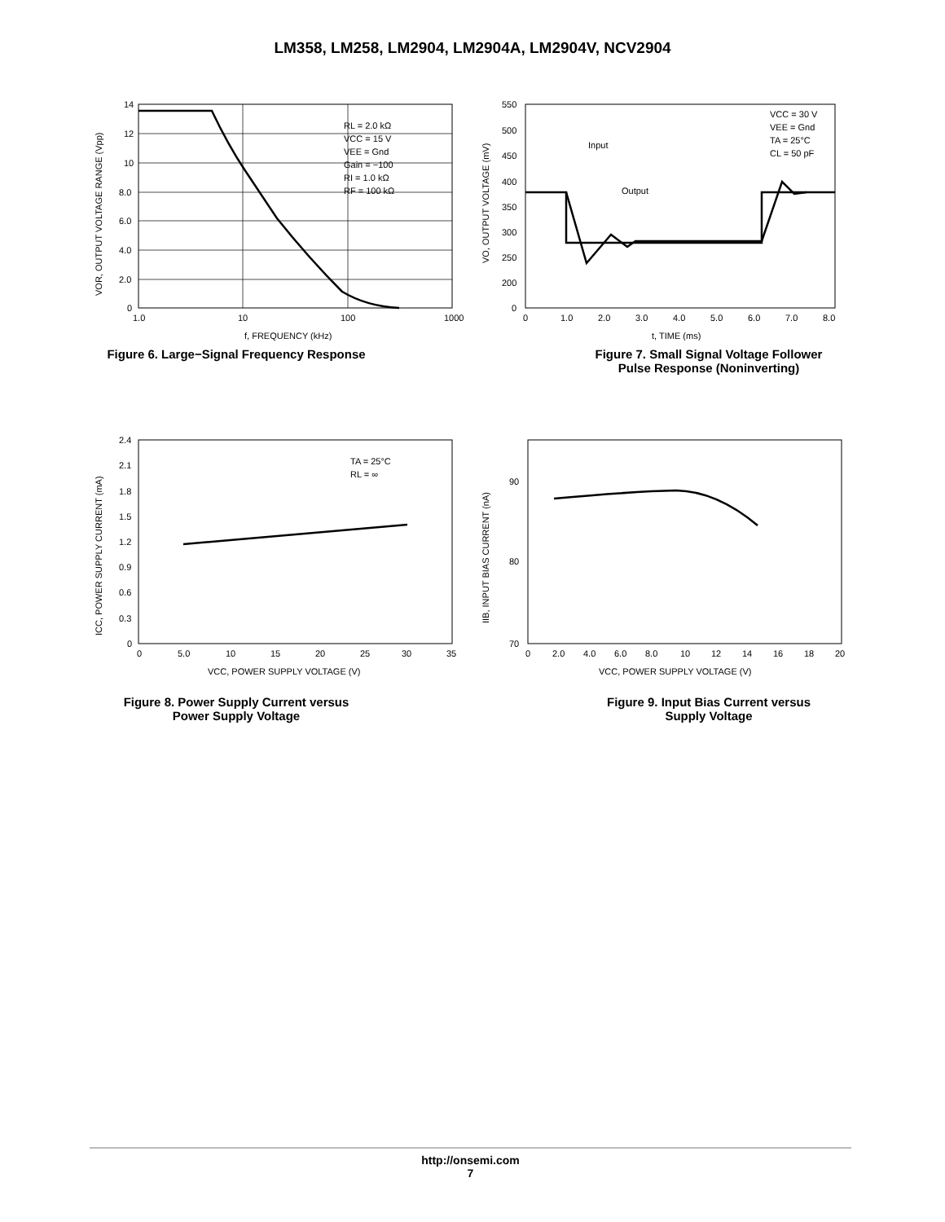LM358, LM258, LM2904, LM2904A, LM2904V, NCV2904
RL = 2.0 kΩ
VCC = 15 V
VEE = Gnd
Gain = −100
RI = 1.0 kΩ
RF = 100 kΩ
14
12
10
8.0
6.0
4.0
2.0
0
1.0
10
100
1000
f, FREQUENCY (kHz)
VOR, OUTPUT VOLTAGE RANGE (Vpp)
Figure 6. Large−Signal Frequency Response
Input
Output
VCC = 30 V
VEE = Gnd
TA = 25°C
CL = 50 pF
550
500
450
400
350
300
250
200
0
0
1.0
2.0
3.0
4.0
5.0
6.0
7.0
8.0
t, TIME (ms)
VO, OUTPUT VOLTAGE (mV)
Figure 7. Small Signal Voltage Follower
Pulse Response (Noninverting)
TA = 25°C
RL = ∞
2.4
2.1
1.8
1.5
1.2
0.9
0.6
0.3
0
0
5.0
10
15
20
25
30
35
VCC, POWER SUPPLY VOLTAGE (V)
ICC, POWER SUPPLY CURRENT (mA)
Figure 8. Power Supply Current versus
Power Supply Voltage
90
80
70
0
2.0
4.0
6.0
8.0
10
12
14
16
18
20
VCC, POWER SUPPLY VOLTAGE (V)
IIB, INPUT BIAS CURRENT (nA)
Figure 9. Input Bias Current versus
Supply Voltage
http://onsemi.com
7